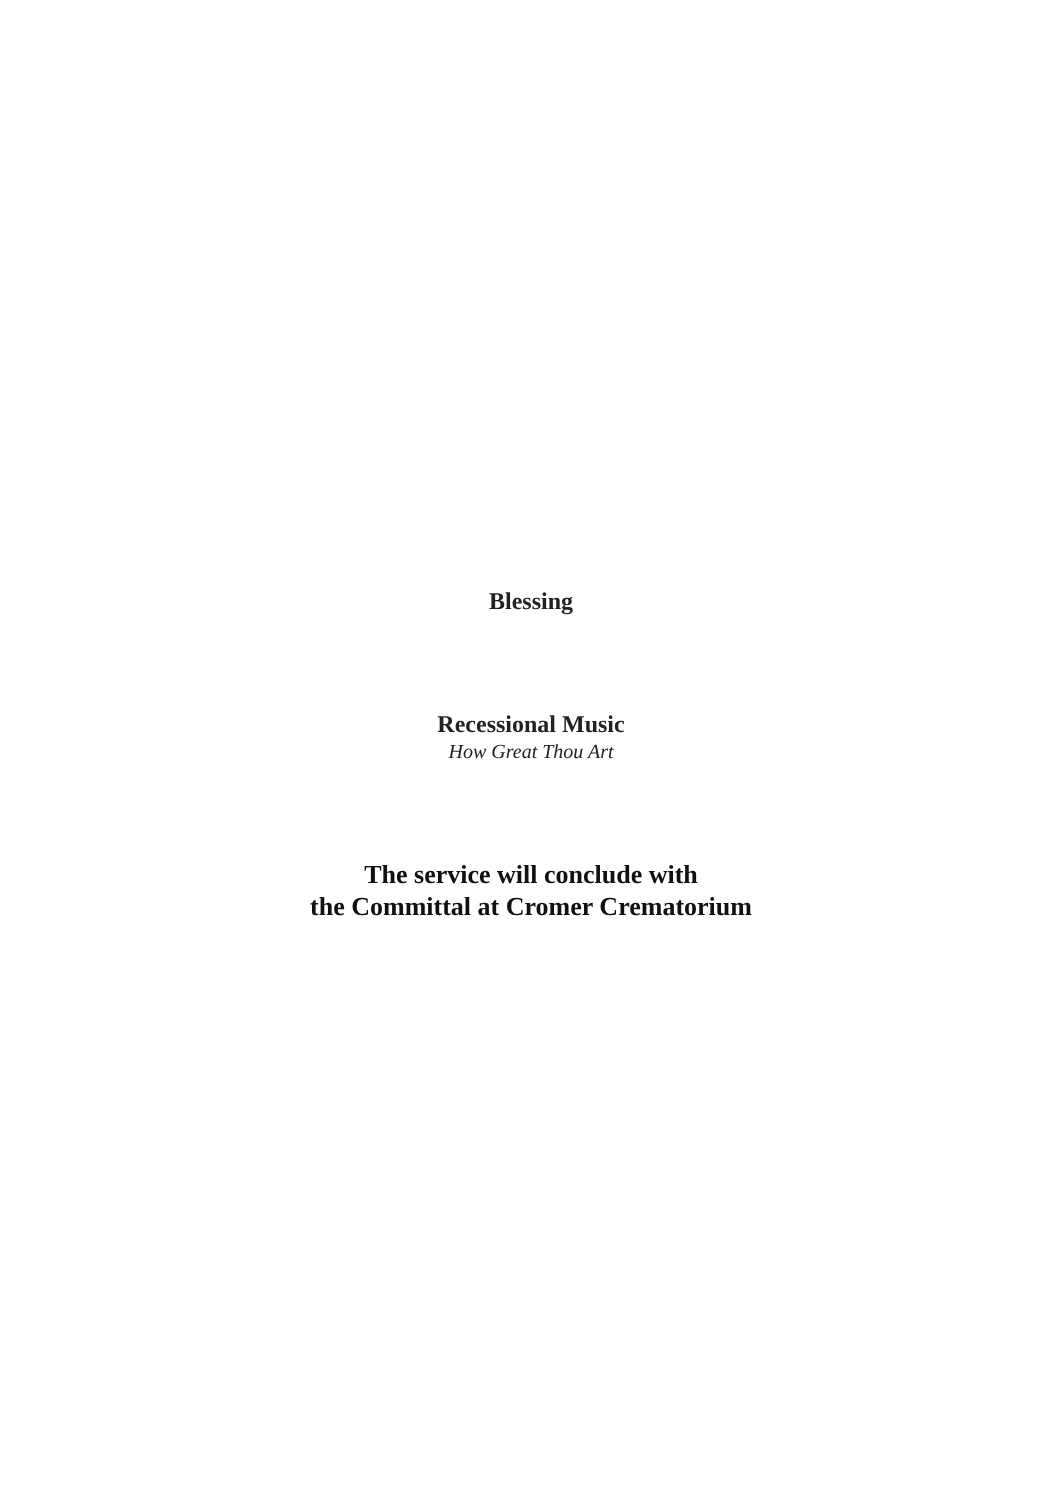Blessing
Recessional Music
How Great Thou Art
The service will conclude with
the Committal at Cromer Crematorium